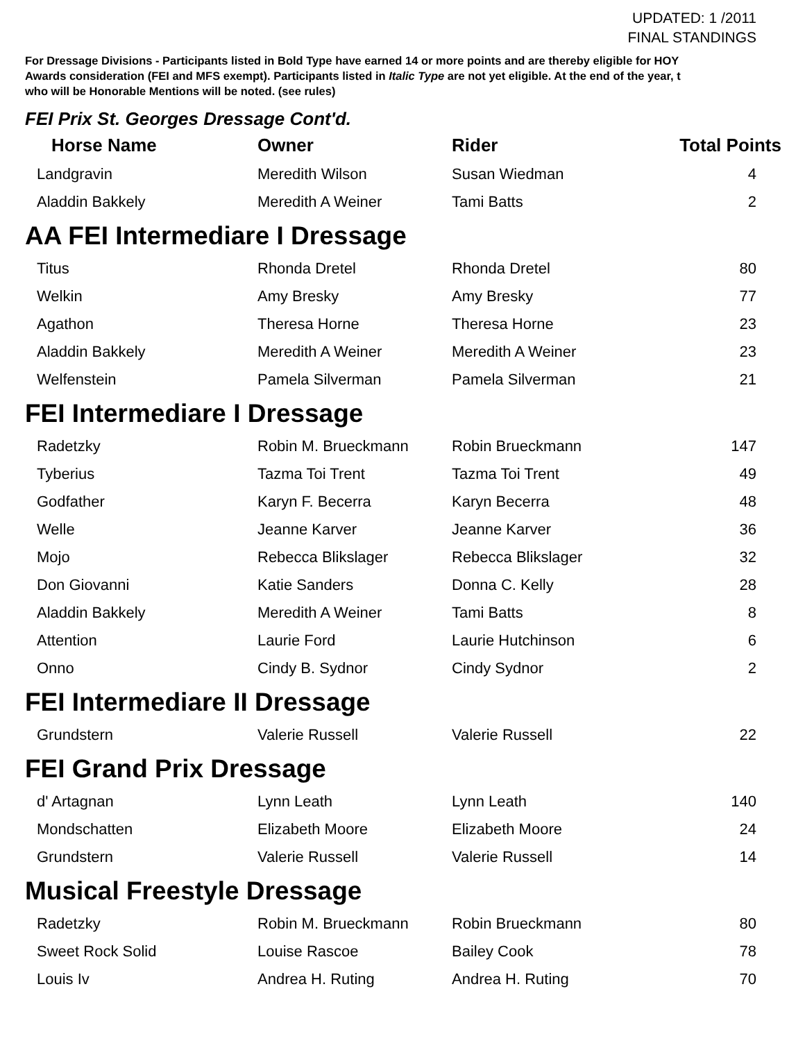UPDATED: 1 /2011
FINAL STANDINGS
For Dressage Divisions - Participants listed in Bold Type have earned 14 or more points and are thereby eligible for HOY
Awards consideration (FEI and MFS exempt). Participants listed in Italic Type are not yet eligible. At the end of the year, t
who will be Honorable Mentions will be noted. (see rules)
FEI Prix St. Georges Dressage Cont'd.
| Horse Name | Owner | Rider | Total Points |
| --- | --- | --- | --- |
| Landgravin | Meredith Wilson | Susan Wiedman | 4 |
| Aladdin Bakkely | Meredith A Weiner | Tami Batts | 2 |
AA FEI Intermediare I Dressage
| Titus | Rhonda Dretel | Rhonda Dretel | 80 |
| Welkin | Amy Bresky | Amy Bresky | 77 |
| Agathon | Theresa Horne | Theresa Horne | 23 |
| Aladdin Bakkely | Meredith A Weiner | Meredith A Weiner | 23 |
| Welfenstein | Pamela Silverman | Pamela Silverman | 21 |
FEI Intermediare I Dressage
| Radetzky | Robin M. Brueckmann | Robin Brueckmann | 147 |
| Tyberius | Tazma Toi Trent | Tazma Toi Trent | 49 |
| Godfather | Karyn F. Becerra | Karyn Becerra | 48 |
| Welle | Jeanne Karver | Jeanne Karver | 36 |
| Mojo | Rebecca Blikslager | Rebecca Blikslager | 32 |
| Don Giovanni | Katie Sanders | Donna C. Kelly | 28 |
| Aladdin Bakkely | Meredith A Weiner | Tami Batts | 8 |
| Attention | Laurie Ford | Laurie Hutchinson | 6 |
| Onno | Cindy B. Sydnor | Cindy Sydnor | 2 |
FEI Intermediare II Dressage
| Grundstern | Valerie Russell | Valerie Russell | 22 |
FEI Grand Prix Dressage
| d' Artagnan | Lynn Leath | Lynn Leath | 140 |
| Mondschatten | Elizabeth Moore | Elizabeth Moore | 24 |
| Grundstern | Valerie Russell | Valerie Russell | 14 |
Musical Freestyle Dressage
| Radetzky | Robin M. Brueckmann | Robin Brueckmann | 80 |
| Sweet Rock Solid | Louise Rascoe | Bailey Cook | 78 |
| Louis Iv | Andrea H. Ruting | Andrea H. Ruting | 70 |